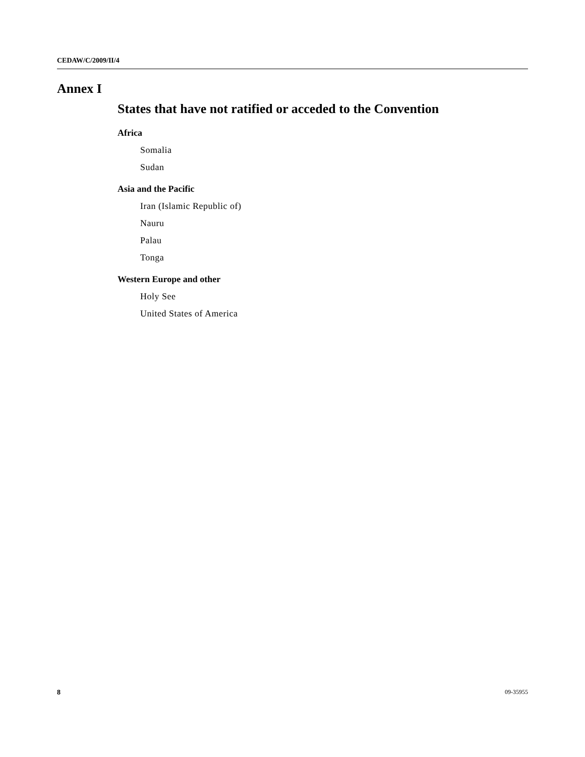CEDAW/C/2009/II/4
Annex I
States that have not ratified or acceded to the Convention
Africa
Somalia
Sudan
Asia and the Pacific
Iran (Islamic Republic of)
Nauru
Palau
Tonga
Western Europe and other
Holy See
United States of America
8 09-35955